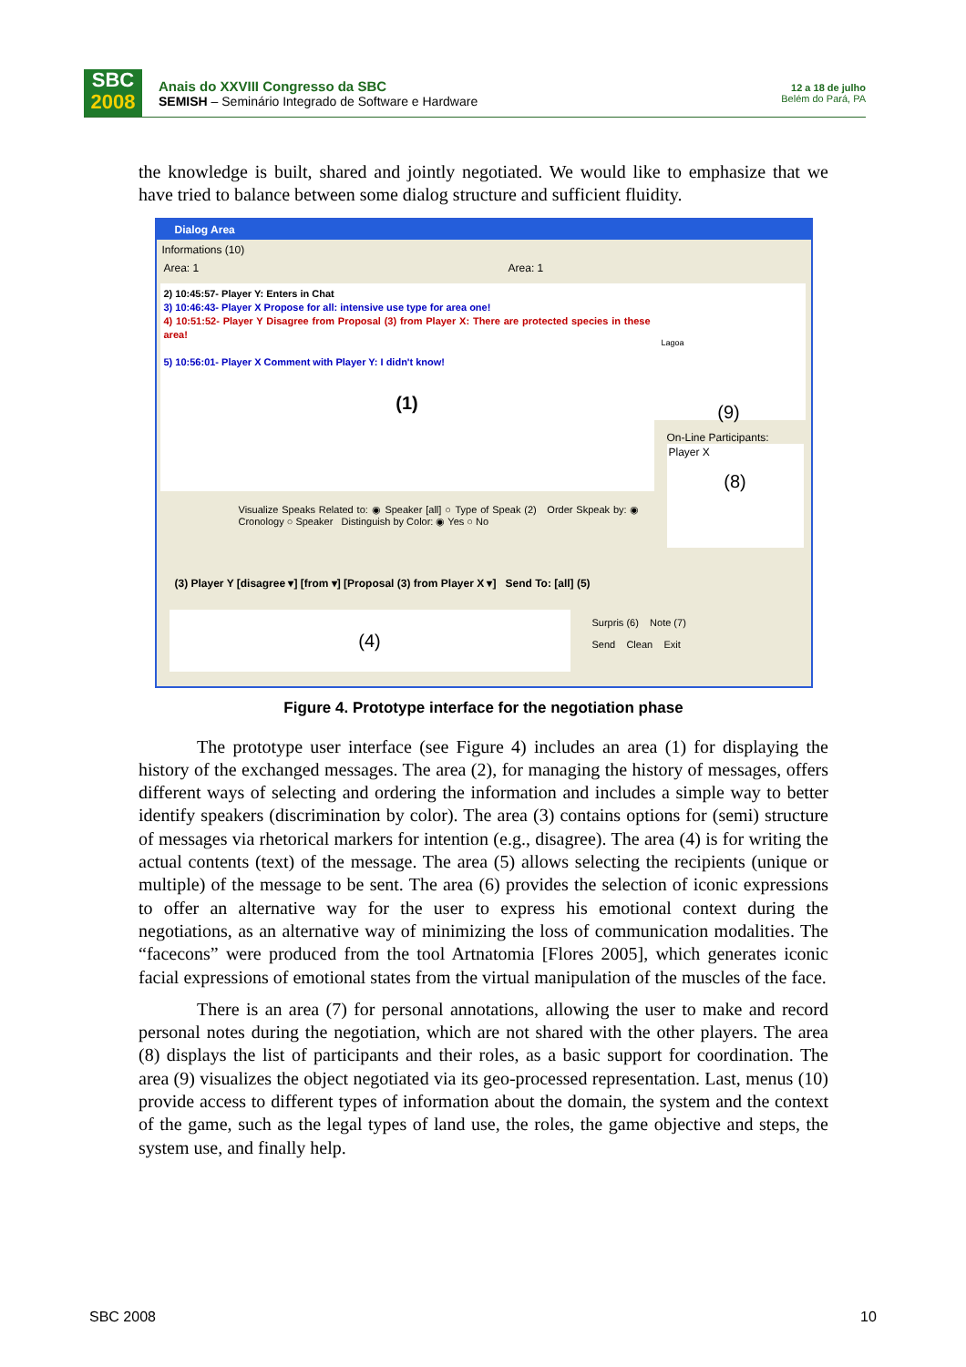SBC
2008
Anais do XXVIII Congresso da SBC
SEMISH – Seminário Integrado de Software e Hardware
12 a 18 de julho
Belém do Pará, PA
the knowledge is built, shared and jointly negotiated. We would like to emphasize that we have tried to balance between some dialog structure and sufficient fluidity.
Dialog Area
Informations (10)
Area: 1 Area: 1
2) 10:45:57- Player Y: Enters in Chat
3) 10:46:43- Player X Propose for all: intensive use type for area one!
4) 10:51:52- Player Y Disagree from Proposal (3) from Player X: There are protected species in these area!
5) 10:56:01- Player X Comment with Player Y: I didn't know!
(1)
Lagoa
(9)
On-Line Participants:
Player X
(8)
Visualize Speaks Related to: ◉ Speaker [all] ○ Type of Speak (2) Order Skpeak by: ◉ Cronology ○ Speaker Distinguish by Color: ◉ Yes ○ No
(3) Player Y [disagree ▾] [from ▾] [Proposal (3) from Player X ▾] Send To: [all] (5)
(4)
Surpris (6) Note (7)
Send Clean Exit
Figure 4. Prototype interface for the negotiation phase
The prototype user interface (see Figure 4) includes an area (1) for displaying the history of the exchanged messages. The area (2), for managing the history of messages, offers different ways of selecting and ordering the information and includes a simple way to better identify speakers (discrimination by color). The area (3) contains options for (semi) structure of messages via rhetorical markers for intention (e.g., disagree). The area (4) is for writing the actual contents (text) of the message. The area (5) allows selecting the recipients (unique or multiple) of the message to be sent. The area (6) provides the selection of iconic expressions to offer an alternative way for the user to express his emotional context during the negotiations, as an alternative way of minimizing the loss of communication modalities. The “facecons” were produced from the tool Artnatomia [Flores 2005], which generates iconic facial expressions of emotional states from the virtual manipulation of the muscles of the face.
There is an area (7) for personal annotations, allowing the user to make and record personal notes during the negotiation, which are not shared with the other players. The area (8) displays the list of participants and their roles, as a basic support for coordination. The area (9) visualizes the object negotiated via its geo-processed representation. Last, menus (10) provide access to different types of information about the domain, the system and the context of the game, such as the legal types of land use, the roles, the game objective and steps, the system use, and finally help.
SBC 2008 10